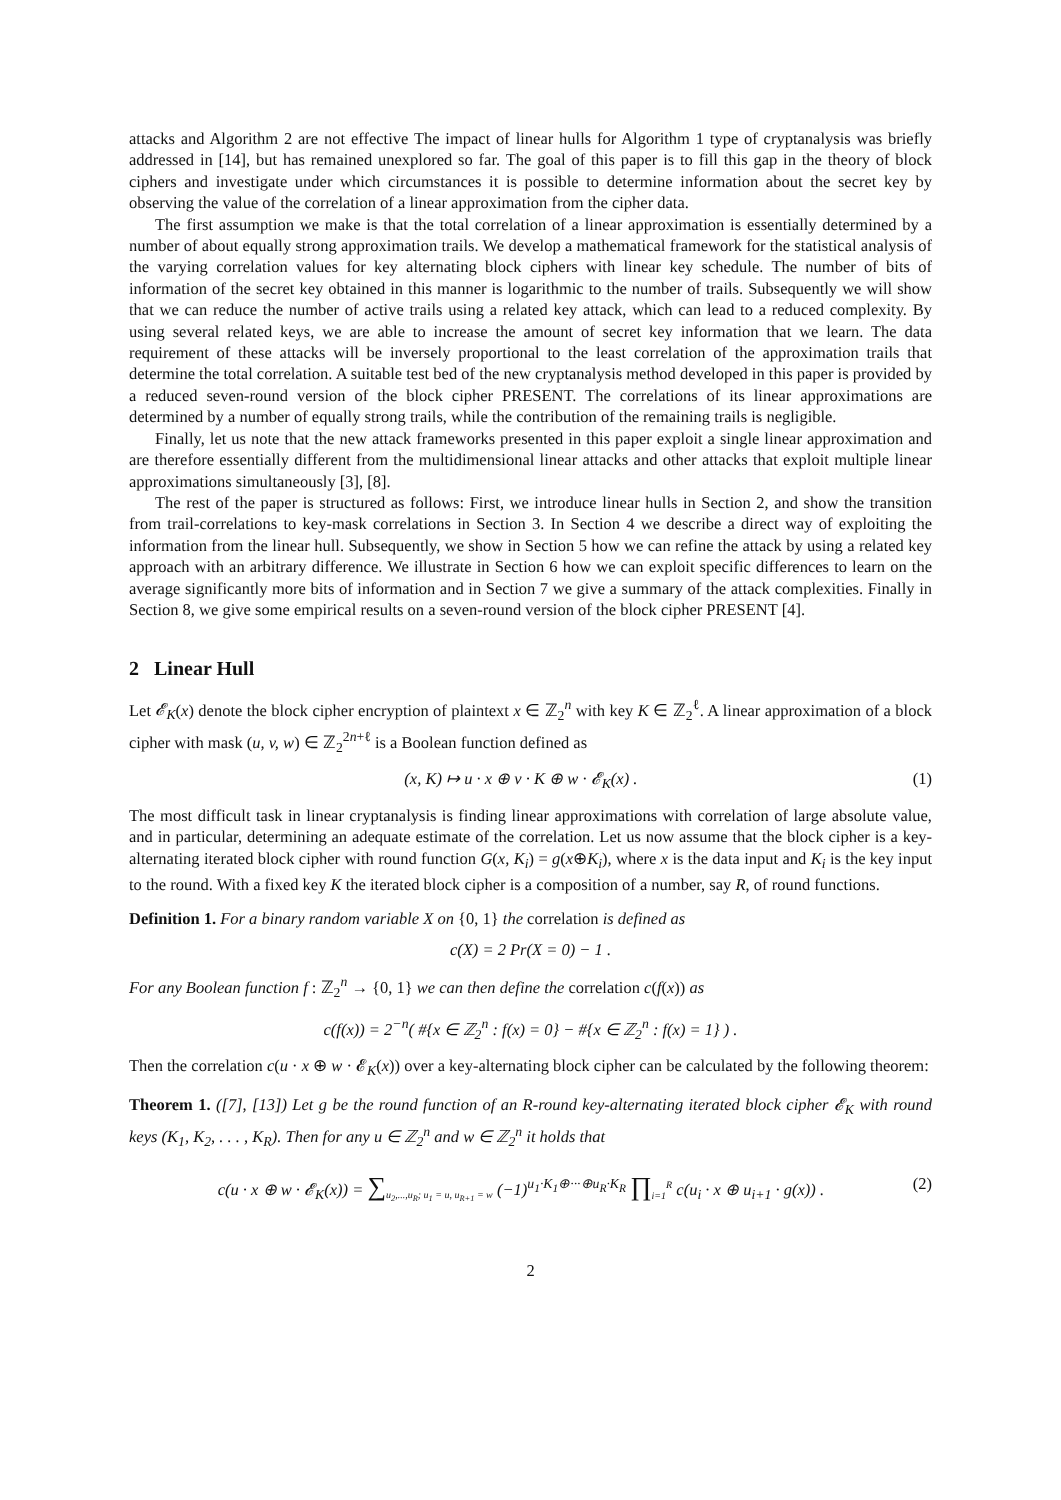attacks and Algorithm 2 are not effective The impact of linear hulls for Algorithm 1 type of cryptanalysis was briefly addressed in [14], but has remained unexplored so far. The goal of this paper is to fill this gap in the theory of block ciphers and investigate under which circumstances it is possible to determine information about the secret key by observing the value of the correlation of a linear approximation from the cipher data.
The first assumption we make is that the total correlation of a linear approximation is essentially determined by a number of about equally strong approximation trails. We develop a mathematical framework for the statistical analysis of the varying correlation values for key alternating block ciphers with linear key schedule. The number of bits of information of the secret key obtained in this manner is logarithmic to the number of trails. Subsequently we will show that we can reduce the number of active trails using a related key attack, which can lead to a reduced complexity. By using several related keys, we are able to increase the amount of secret key information that we learn. The data requirement of these attacks will be inversely proportional to the least correlation of the approximation trails that determine the total correlation. A suitable test bed of the new cryptanalysis method developed in this paper is provided by a reduced seven-round version of the block cipher PRESENT. The correlations of its linear approximations are determined by a number of equally strong trails, while the contribution of the remaining trails is negligible.
Finally, let us note that the new attack frameworks presented in this paper exploit a single linear approximation and are therefore essentially different from the multidimensional linear attacks and other attacks that exploit multiple linear approximations simultaneously [3], [8].
The rest of the paper is structured as follows: First, we introduce linear hulls in Section 2, and show the transition from trail-correlations to key-mask correlations in Section 3. In Section 4 we describe a direct way of exploiting the information from the linear hull. Subsequently, we show in Section 5 how we can refine the attack by using a related key approach with an arbitrary difference. We illustrate in Section 6 how we can exploit specific differences to learn on the average significantly more bits of information and in Section 7 we give a summary of the attack complexities. Finally in Section 8, we give some empirical results on a seven-round version of the block cipher PRESENT [4].
2 Linear Hull
Let 𝓔<sub>K</sub>(x) denote the block cipher encryption of plaintext x ∈ ℤ<sub>2</sub><sup>n</sup> with key K ∈ ℤ<sub>2</sub><sup>ℓ</sup>. A linear approximation of a block cipher with mask (u, v, w) ∈ ℤ<sub>2</sub><sup>2n+ℓ</sup> is a Boolean function defined as
(x, K) ↦ u · x ⊕ v · K ⊕ w · 𝓔<sub>K</sub>(x) . (1)
The most difficult task in linear cryptanalysis is finding linear approximations with correlation of large absolute value, and in particular, determining an adequate estimate of the correlation. Let us now assume that the block cipher is a key-alternating iterated block cipher with round function G(x, K<sub>i</sub>) = g(x⊕K<sub>i</sub>), where x is the data input and K<sub>i</sub> is the key input to the round. With a fixed key K the iterated block cipher is a composition of a number, say R, of round functions.
Definition 1. For a binary random variable X on {0, 1} the correlation is defined as
c(X) = 2 Pr(X = 0) − 1 .
For any Boolean function f : ℤ<sub>2</sub><sup>n</sup> → {0, 1} we can then define the correlation c(f(x)) as
c(f(x)) = 2<sup>−n</sup>( #{x ∈ ℤ<sub>2</sub><sup>n</sup> : f(x) = 0} − #{x ∈ ℤ<sub>2</sub><sup>n</sup> : f(x) = 1} ) .
Then the correlation c(u · x ⊕ w · 𝓔<sub>K</sub>(x)) over a key-alternating block cipher can be calculated by the following theorem:
Theorem 1. ([7], [13]) Let g be the round function of an R-round key-alternating iterated block cipher 𝓔<sub>K</sub> with round keys (K<sub>1</sub>, K<sub>2</sub>, . . . , K<sub>R</sub>). Then for any u ∈ ℤ<sub>2</sub><sup>n</sup> and w ∈ ℤ<sub>2</sub><sup>n</sup> it holds that
c(u · x ⊕ w · 𝓔<sub>K</sub>(x)) = ∑<sub>u<sub>2</sub>,...,u<sub>R</sub>; u<sub>1</sub> = u, u<sub>R+1</sub> = w</sub> (−1)<sup>u<sub>1</sub>·K<sub>1</sub>⊕···⊕u<sub>R</sub>·K<sub>R</sub></sup> ∏<sub>i=1</sub><sup>R</sup> c(u<sub>i</sub> · x ⊕ u<sub>i+1</sub> · g(x)) . (2)
2